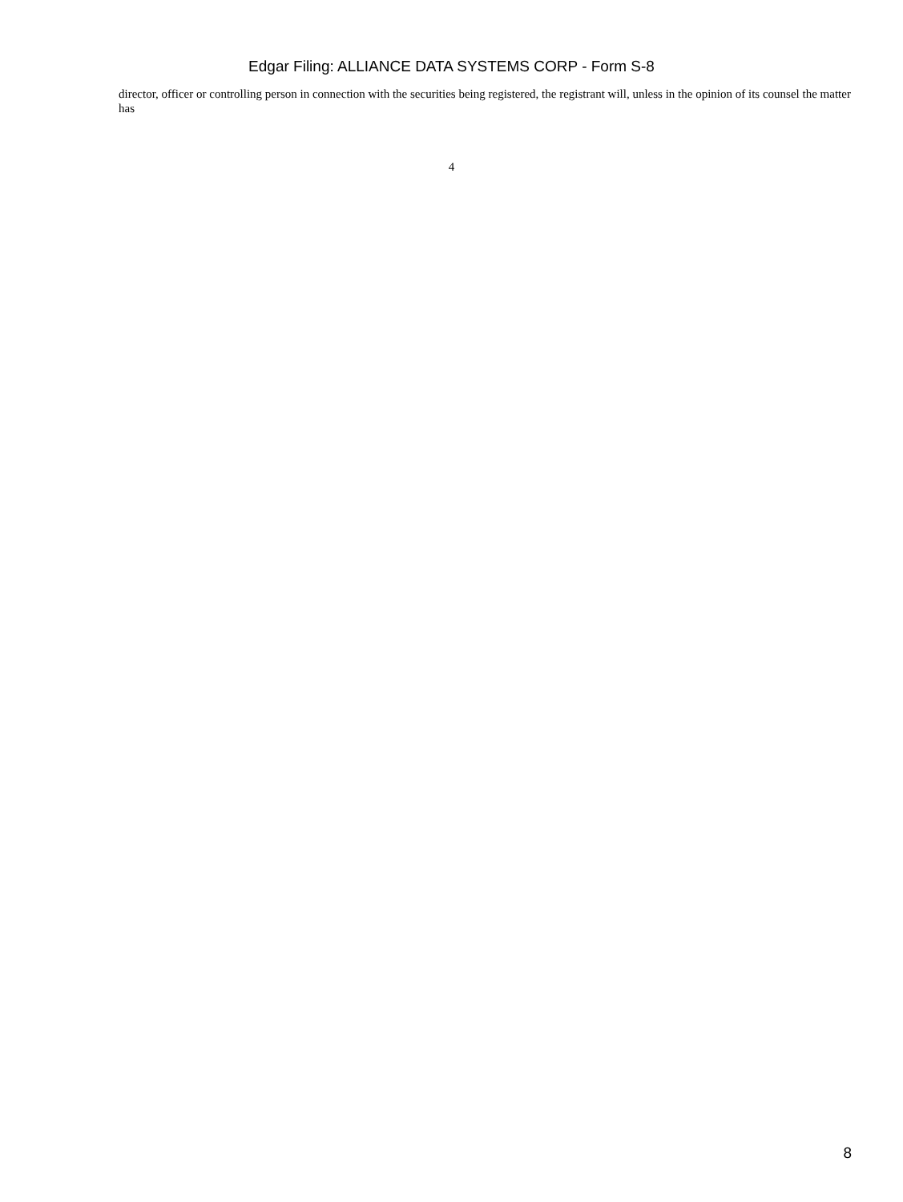Edgar Filing: ALLIANCE DATA SYSTEMS CORP - Form S-8
director, officer or controlling person in connection with the securities being registered, the registrant will, unless in the opinion of its counsel the matter has
4
8